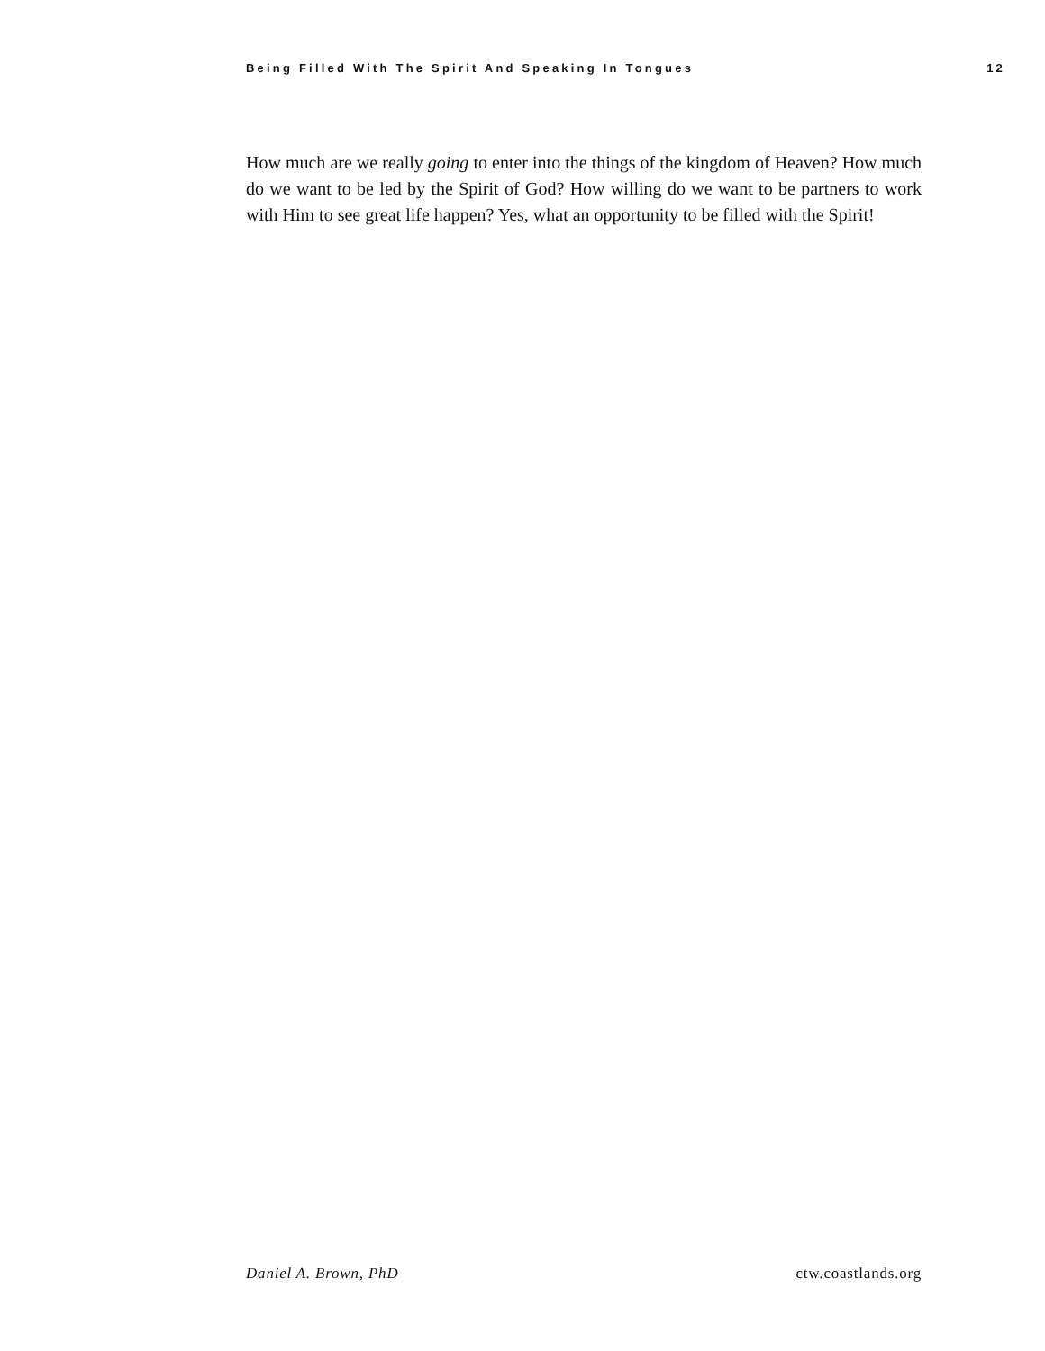Being Filled With The Spirit And Speaking In Tongues 12
How much are we really going to enter into the things of the kingdom of Heaven? How much do we want to be led by the Spirit of God? How willing do we want to be partners to work with Him to see great life happen? Yes, what an opportunity to be filled with the Spirit!
Daniel A. Brown, PhD ctw.coastlands.org